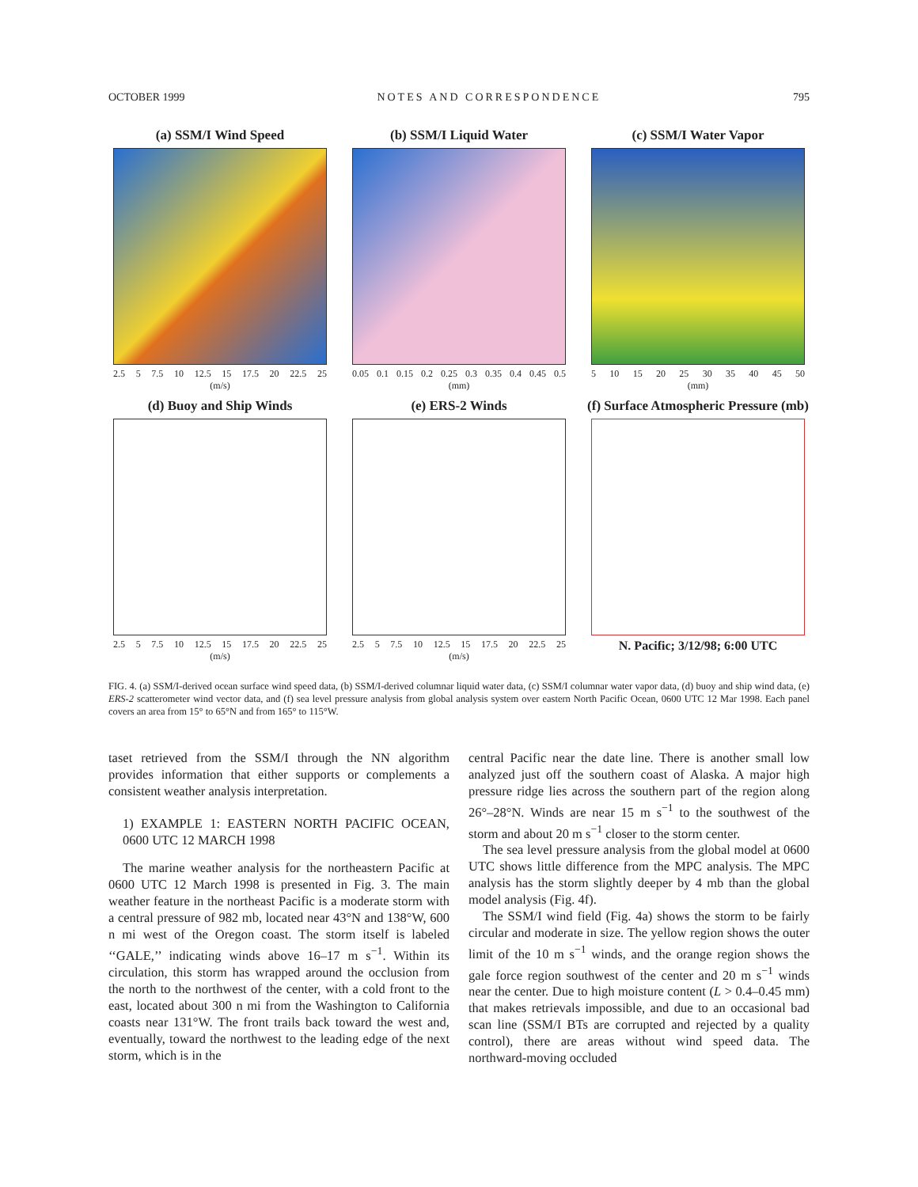OCTOBER 1999 NOTES AND CORRESPONDENCE 795
(a) SSM/I Wind Speed
2.5 5 7.5 10 12.5 15 17.5 20 22.5 25
(m/s)
(b) SSM/I Liquid Water
0.05 0.1 0.15 0.2 0.25 0.3 0.35 0.4 0.45 0.5
(mm)
(c) SSM/I Water Vapor
5 10 15 20 25 30 35 40 45 50
(mm)
(d) Buoy and Ship Winds
2.5 5 7.5 10 12.5 15 17.5 20 22.5 25
(m/s)
(e) ERS-2 Winds
2.5 5 7.5 10 12.5 15 17.5 20 22.5 25
(m/s)
(f) Surface Atmospheric Pressure (mb)
N. Pacific; 3/12/98; 6:00 UTC
FIG. 4. (a) SSM/I-derived ocean surface wind speed data, (b) SSM/I-derived columnar liquid water data, (c) SSM/I columnar water vapor data, (d) buoy and ship wind data, (e) ERS-2 scatterometer wind vector data, and (f) sea level pressure analysis from global analysis system over eastern North Pacific Ocean, 0600 UTC 12 Mar 1998. Each panel covers an area from 15° to 65°N and from 165° to 115°W.
taset retrieved from the SSM/I through the NN algorithm provides information that either supports or complements a consistent weather analysis interpretation.
1) EXAMPLE 1: EASTERN NORTH PACIFIC OCEAN, 0600 UTC 12 MARCH 1998
The marine weather analysis for the northeastern Pacific at 0600 UTC 12 March 1998 is presented in Fig. 3. The main weather feature in the northeast Pacific is a moderate storm with a central pressure of 982 mb, located near 43°N and 138°W, 600 n mi west of the Oregon coast. The storm itself is labeled ‘‘GALE,’’ indicating winds above 16–17 m s<sup>−1</sup>. Within its circulation, this storm has wrapped around the occlusion from the north to the northwest of the center, with a cold front to the east, located about 300 n mi from the Washington to California coasts near 131°W. The front trails back toward the west and, eventually, toward the northwest to the leading edge of the next storm, which is in the
central Pacific near the date line. There is another small low analyzed just off the southern coast of Alaska. A major high pressure ridge lies across the southern part of the region along 26°–28°N. Winds are near 15 m s<sup>−1</sup> to the southwest of the storm and about 20 m s<sup>−1</sup> closer to the storm center.
The sea level pressure analysis from the global model at 0600 UTC shows little difference from the MPC analysis. The MPC analysis has the storm slightly deeper by 4 mb than the global model analysis (Fig. 4f).
The SSM/I wind field (Fig. 4a) shows the storm to be fairly circular and moderate in size. The yellow region shows the outer limit of the 10 m s<sup>−1</sup> winds, and the orange region shows the gale force region southwest of the center and 20 m s<sup>−1</sup> winds near the center. Due to high moisture content (L > 0.4–0.45 mm) that makes retrievals impossible, and due to an occasional bad scan line (SSM/I BTs are corrupted and rejected by a quality control), there are areas without wind speed data. The northward-moving occluded